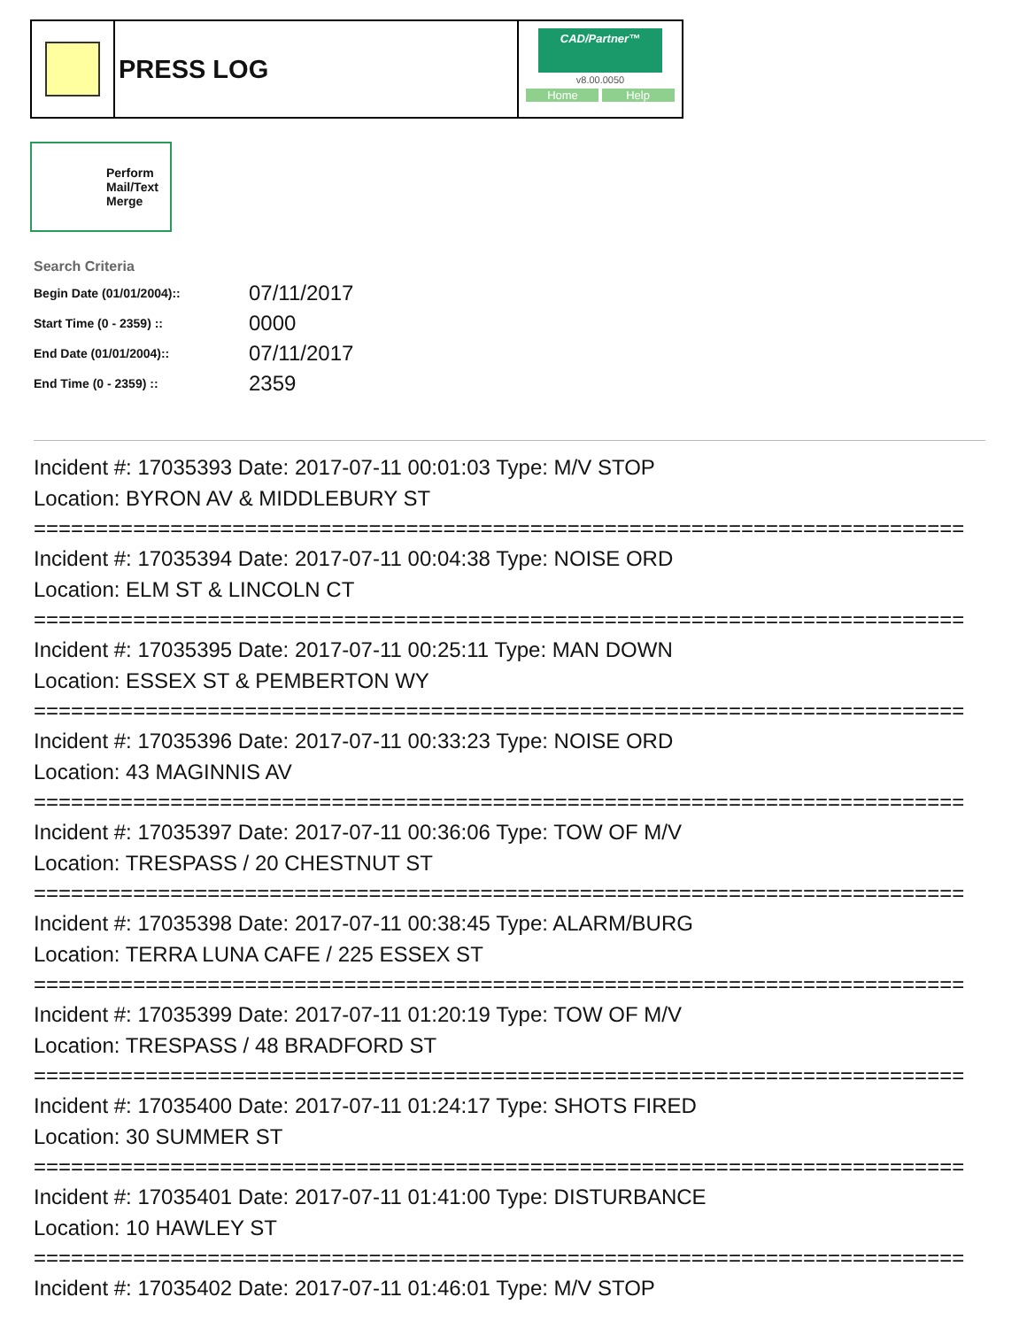PRESS LOG
CAD/Partner™
v8.00.0050
Home Help
Perform Mail/Text Merge
Search Criteria
| Begin Date (01/01/2004):: | 07/11/2017 |
| Start Time (0 - 2359) :: | 0000 |
| End Date (01/01/2004):: | 07/11/2017 |
| End Time (0 - 2359) :: | 2359 |
Incident #: 17035393 Date: 2017-07-11 00:01:03 Type: M/V STOP
Location: BYRON AV & MIDDLEBURY ST
===========================================================================
Incident #: 17035394 Date: 2017-07-11 00:04:38 Type: NOISE ORD
Location: ELM ST & LINCOLN CT
===========================================================================
Incident #: 17035395 Date: 2017-07-11 00:25:11 Type: MAN DOWN
Location: ESSEX ST & PEMBERTON WY
===========================================================================
Incident #: 17035396 Date: 2017-07-11 00:33:23 Type: NOISE ORD
Location: 43 MAGINNIS AV
===========================================================================
Incident #: 17035397 Date: 2017-07-11 00:36:06 Type: TOW OF M/V
Location: TRESPASS / 20 CHESTNUT ST
===========================================================================
Incident #: 17035398 Date: 2017-07-11 00:38:45 Type: ALARM/BURG
Location: TERRA LUNA CAFE / 225 ESSEX ST
===========================================================================
Incident #: 17035399 Date: 2017-07-11 01:20:19 Type: TOW OF M/V
Location: TRESPASS / 48 BRADFORD ST
===========================================================================
Incident #: 17035400 Date: 2017-07-11 01:24:17 Type: SHOTS FIRED
Location: 30 SUMMER ST
===========================================================================
Incident #: 17035401 Date: 2017-07-11 01:41:00 Type: DISTURBANCE
Location: 10 HAWLEY ST
===========================================================================
Incident #: 17035402 Date: 2017-07-11 01:46:01 Type: M/V STOP